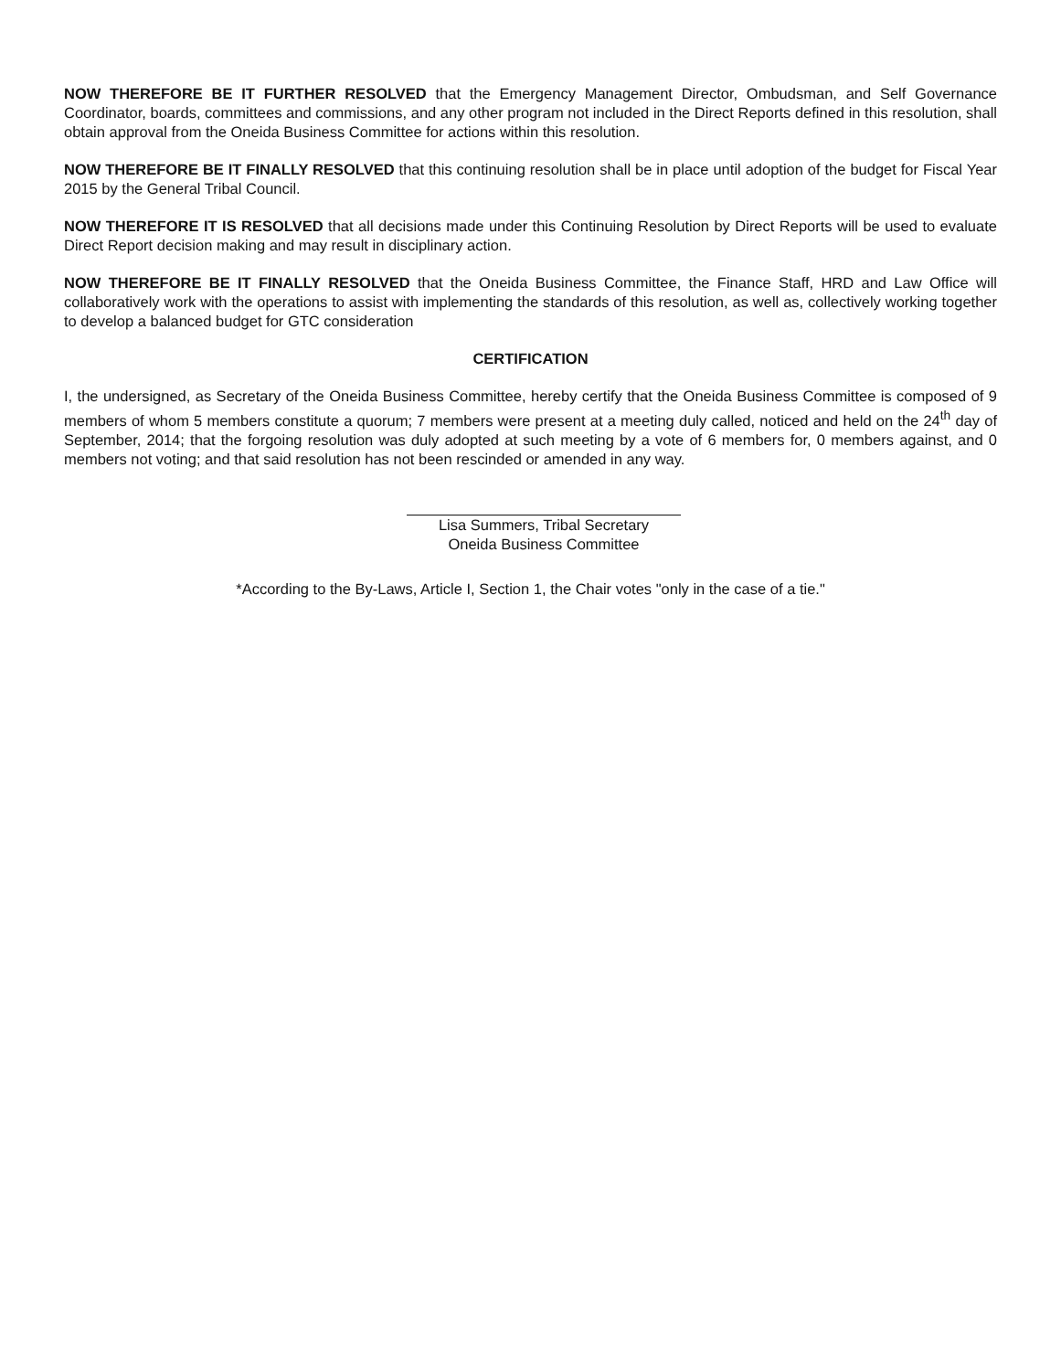NOW THEREFORE BE IT FURTHER RESOLVED that the Emergency Management Director, Ombudsman, and Self Governance Coordinator, boards, committees and commissions, and any other program not included in the Direct Reports defined in this resolution, shall obtain approval from the Oneida Business Committee for actions within this resolution.
NOW THEREFORE BE IT FINALLY RESOLVED that this continuing resolution shall be in place until adoption of the budget for Fiscal Year 2015 by the General Tribal Council.
NOW THEREFORE IT IS RESOLVED that all decisions made under this Continuing Resolution by Direct Reports will be used to evaluate Direct Report decision making and may result in disciplinary action.
NOW THEREFORE BE IT FINALLY RESOLVED that the Oneida Business Committee, the Finance Staff, HRD and Law Office will collaboratively work with the operations to assist with implementing the standards of this resolution, as well as, collectively working together to develop a balanced budget for GTC consideration
CERTIFICATION
I, the undersigned, as Secretary of the Oneida Business Committee, hereby certify that the Oneida Business Committee is composed of 9 members of whom 5 members constitute a quorum; 7 members were present at a meeting duly called, noticed and held on the 24<sup>th</sup> day of September, 2014; that the forgoing resolution was duly adopted at such meeting by a vote of 6 members for, 0 members against, and 0 members not voting; and that said resolution has not been rescinded or amended in any way.
Lisa Summers, Tribal Secretary
Oneida Business Committee
*According to the By-Laws, Article I, Section 1, the Chair votes "only in the case of a tie."